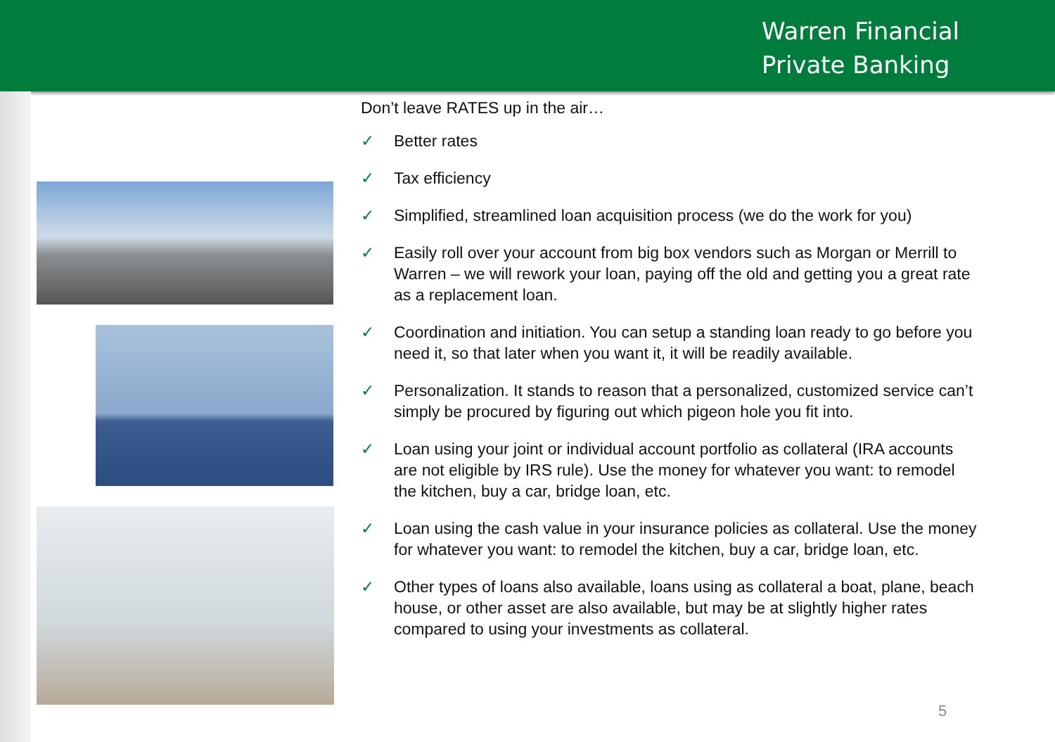Warren Financial
Private Banking
Don’t leave RATES up in the air…
✓ Better rates
✓ Tax efficiency
✓ Simplified, streamlined loan acquisition process (we do the work for you)
✓ Easily roll over your account from big box vendors such as Morgan or Merrill to Warren – we will rework your loan, paying off the old and getting you a great rate as a replacement loan.
✓ Coordination and initiation. You can setup a standing loan ready to go before you need it, so that later when you want it, it will be readily available.
✓ Personalization. It stands to reason that a personalized, customized service can’t simply be procured by figuring out which pigeon hole you fit into.
✓ Loan using your joint or individual account portfolio as collateral (IRA accounts are not eligible by IRS rule). Use the money for whatever you want: to remodel the kitchen, buy a car, bridge loan, etc.
✓ Loan using the cash value in your insurance policies as collateral. Use the money for whatever you want: to remodel the kitchen, buy a car, bridge loan, etc.
✓ Other types of loans also available, loans using as collateral a boat, plane, beach house, or other asset are also available, but may be at slightly higher rates compared to using your investments as collateral.
5